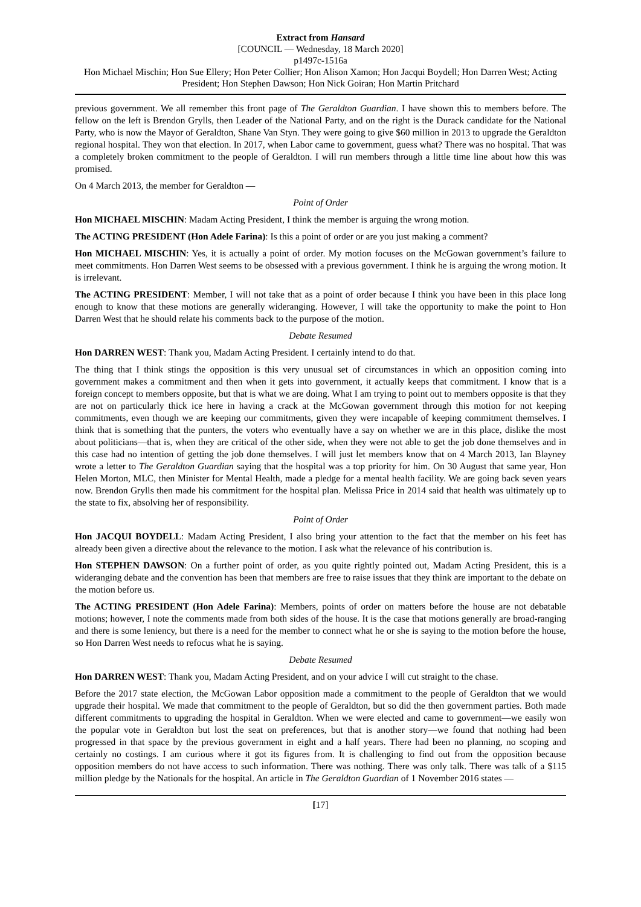Extract from Hansard
[COUNCIL — Wednesday, 18 March 2020]
p1497c-1516a
Hon Michael Mischin; Hon Sue Ellery; Hon Peter Collier; Hon Alison Xamon; Hon Jacqui Boydell; Hon Darren West; Acting President; Hon Stephen Dawson; Hon Nick Goiran; Hon Martin Pritchard
previous government. We all remember this front page of The Geraldton Guardian. I have shown this to members before. The fellow on the left is Brendon Grylls, then Leader of the National Party, and on the right is the Durack candidate for the National Party, who is now the Mayor of Geraldton, Shane Van Styn. They were going to give $60 million in 2013 to upgrade the Geraldton regional hospital. They won that election. In 2017, when Labor came to government, guess what? There was no hospital. That was a completely broken commitment to the people of Geraldton. I will run members through a little time line about how this was promised.
On 4 March 2013, the member for Geraldton —
Point of Order
Hon MICHAEL MISCHIN: Madam Acting President, I think the member is arguing the wrong motion.
The ACTING PRESIDENT (Hon Adele Farina): Is this a point of order or are you just making a comment?
Hon MICHAEL MISCHIN: Yes, it is actually a point of order. My motion focuses on the McGowan government’s failure to meet commitments. Hon Darren West seems to be obsessed with a previous government. I think he is arguing the wrong motion. It is irrelevant.
The ACTING PRESIDENT: Member, I will not take that as a point of order because I think you have been in this place long enough to know that these motions are generally wideranging. However, I will take the opportunity to make the point to Hon Darren West that he should relate his comments back to the purpose of the motion.
Debate Resumed
Hon DARREN WEST: Thank you, Madam Acting President. I certainly intend to do that.
The thing that I think stings the opposition is this very unusual set of circumstances in which an opposition coming into government makes a commitment and then when it gets into government, it actually keeps that commitment. I know that is a foreign concept to members opposite, but that is what we are doing. What I am trying to point out to members opposite is that they are not on particularly thick ice here in having a crack at the McGowan government through this motion for not keeping commitments, even though we are keeping our commitments, given they were incapable of keeping commitment themselves. I think that is something that the punters, the voters who eventually have a say on whether we are in this place, dislike the most about politicians—that is, when they are critical of the other side, when they were not able to get the job done themselves and in this case had no intention of getting the job done themselves. I will just let members know that on 4 March 2013, Ian Blayney wrote a letter to The Geraldton Guardian saying that the hospital was a top priority for him. On 30 August that same year, Hon Helen Morton, MLC, then Minister for Mental Health, made a pledge for a mental health facility. We are going back seven years now. Brendon Grylls then made his commitment for the hospital plan. Melissa Price in 2014 said that health was ultimately up to the state to fix, absolving her of responsibility.
Point of Order
Hon JACQUI BOYDELL: Madam Acting President, I also bring your attention to the fact that the member on his feet has already been given a directive about the relevance to the motion. I ask what the relevance of his contribution is.
Hon STEPHEN DAWSON: On a further point of order, as you quite rightly pointed out, Madam Acting President, this is a wideranging debate and the convention has been that members are free to raise issues that they think are important to the debate on the motion before us.
The ACTING PRESIDENT (Hon Adele Farina): Members, points of order on matters before the house are not debatable motions; however, I note the comments made from both sides of the house. It is the case that motions generally are broad-ranging and there is some leniency, but there is a need for the member to connect what he or she is saying to the motion before the house, so Hon Darren West needs to refocus what he is saying.
Debate Resumed
Hon DARREN WEST: Thank you, Madam Acting President, and on your advice I will cut straight to the chase.
Before the 2017 state election, the McGowan Labor opposition made a commitment to the people of Geraldton that we would upgrade their hospital. We made that commitment to the people of Geraldton, but so did the then government parties. Both made different commitments to upgrading the hospital in Geraldton. When we were elected and came to government—we easily won the popular vote in Geraldton but lost the seat on preferences, but that is another story—we found that nothing had been progressed in that space by the previous government in eight and a half years. There had been no planning, no scoping and certainly no costings. I am curious where it got its figures from. It is challenging to find out from the opposition because opposition members do not have access to such information. There was nothing. There was only talk. There was talk of a $115 million pledge by the Nationals for the hospital. An article in The Geraldton Guardian of 1 November 2016 states —
[17]